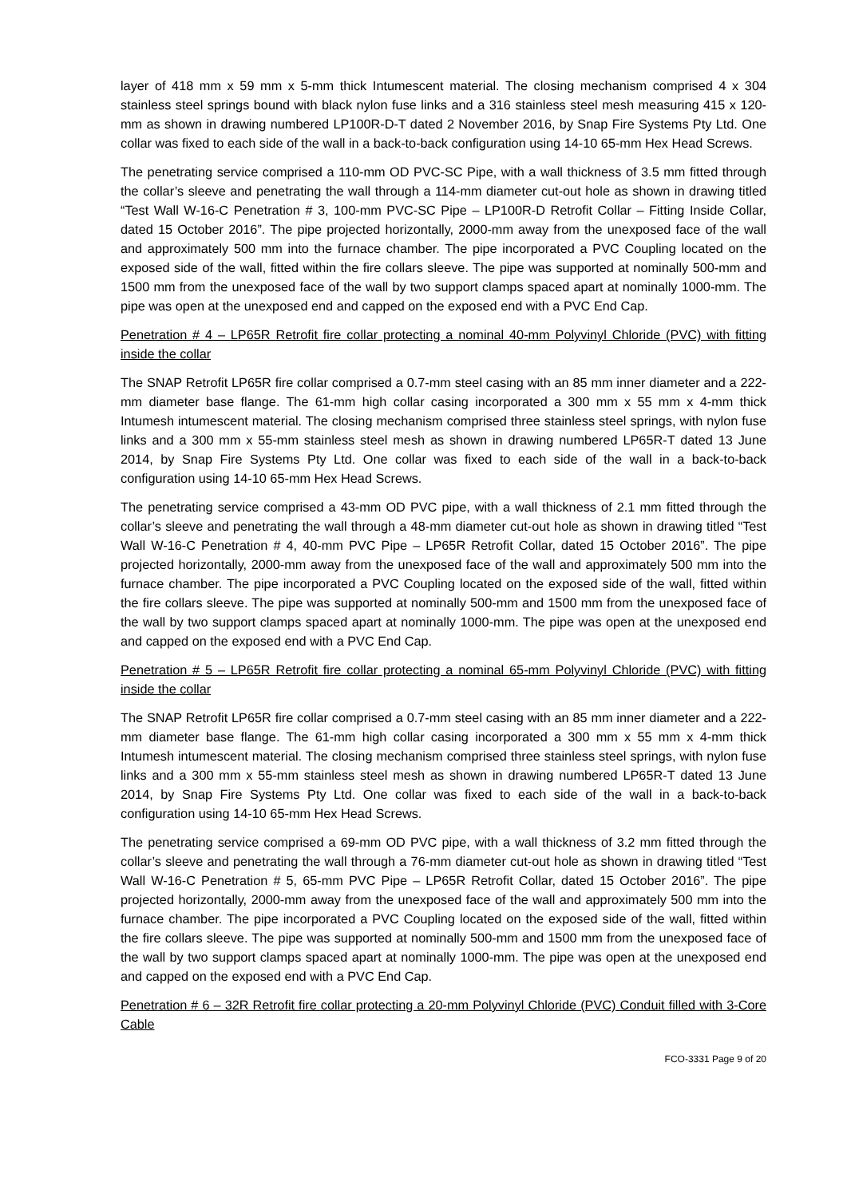layer of 418 mm x 59 mm x 5-mm thick Intumescent material. The closing mechanism comprised 4 x 304 stainless steel springs bound with black nylon fuse links and a 316 stainless steel mesh measuring 415 x 120-mm as shown in drawing numbered LP100R-D-T dated 2 November 2016, by Snap Fire Systems Pty Ltd. One collar was fixed to each side of the wall in a back-to-back configuration using 14-10 65-mm Hex Head Screws.
The penetrating service comprised a 110-mm OD PVC-SC Pipe, with a wall thickness of 3.5 mm fitted through the collar’s sleeve and penetrating the wall through a 114-mm diameter cut-out hole as shown in drawing titled “Test Wall W-16-C Penetration # 3, 100-mm PVC-SC Pipe – LP100R-D Retrofit Collar – Fitting Inside Collar, dated 15 October 2016”. The pipe projected horizontally, 2000-mm away from the unexposed face of the wall and approximately 500 mm into the furnace chamber. The pipe incorporated a PVC Coupling located on the exposed side of the wall, fitted within the fire collars sleeve. The pipe was supported at nominally 500-mm and 1500 mm from the unexposed face of the wall by two support clamps spaced apart at nominally 1000-mm. The pipe was open at the unexposed end and capped on the exposed end with a PVC End Cap.
Penetration # 4 – LP65R Retrofit fire collar protecting a nominal 40-mm Polyvinyl Chloride (PVC) with fitting inside the collar
The SNAP Retrofit LP65R fire collar comprised a 0.7-mm steel casing with an 85 mm inner diameter and a 222-mm diameter base flange. The 61-mm high collar casing incorporated a 300 mm x 55 mm x 4-mm thick Intumesh intumescent material. The closing mechanism comprised three stainless steel springs, with nylon fuse links and a 300 mm x 55-mm stainless steel mesh as shown in drawing numbered LP65R-T dated 13 June 2014, by Snap Fire Systems Pty Ltd. One collar was fixed to each side of the wall in a back-to-back configuration using 14-10 65-mm Hex Head Screws.
The penetrating service comprised a 43-mm OD PVC pipe, with a wall thickness of 2.1 mm fitted through the collar’s sleeve and penetrating the wall through a 48-mm diameter cut-out hole as shown in drawing titled “Test Wall W-16-C Penetration # 4, 40-mm PVC Pipe – LP65R Retrofit Collar, dated 15 October 2016”. The pipe projected horizontally, 2000-mm away from the unexposed face of the wall and approximately 500 mm into the furnace chamber. The pipe incorporated a PVC Coupling located on the exposed side of the wall, fitted within the fire collars sleeve. The pipe was supported at nominally 500-mm and 1500 mm from the unexposed face of the wall by two support clamps spaced apart at nominally 1000-mm. The pipe was open at the unexposed end and capped on the exposed end with a PVC End Cap.
Penetration # 5 – LP65R Retrofit fire collar protecting a nominal 65-mm Polyvinyl Chloride (PVC) with fitting inside the collar
The SNAP Retrofit LP65R fire collar comprised a 0.7-mm steel casing with an 85 mm inner diameter and a 222-mm diameter base flange. The 61-mm high collar casing incorporated a 300 mm x 55 mm x 4-mm thick Intumesh intumescent material. The closing mechanism comprised three stainless steel springs, with nylon fuse links and a 300 mm x 55-mm stainless steel mesh as shown in drawing numbered LP65R-T dated 13 June 2014, by Snap Fire Systems Pty Ltd. One collar was fixed to each side of the wall in a back-to-back configuration using 14-10 65-mm Hex Head Screws.
The penetrating service comprised a 69-mm OD PVC pipe, with a wall thickness of 3.2 mm fitted through the collar’s sleeve and penetrating the wall through a 76-mm diameter cut-out hole as shown in drawing titled “Test Wall W-16-C Penetration # 5, 65-mm PVC Pipe – LP65R Retrofit Collar, dated 15 October 2016”. The pipe projected horizontally, 2000-mm away from the unexposed face of the wall and approximately 500 mm into the furnace chamber. The pipe incorporated a PVC Coupling located on the exposed side of the wall, fitted within the fire collars sleeve. The pipe was supported at nominally 500-mm and 1500 mm from the unexposed face of the wall by two support clamps spaced apart at nominally 1000-mm. The pipe was open at the unexposed end and capped on the exposed end with a PVC End Cap.
Penetration # 6 – 32R Retrofit fire collar protecting a 20-mm Polyvinyl Chloride (PVC) Conduit filled with 3-Core Cable
FCO-3331 Page 9 of 20